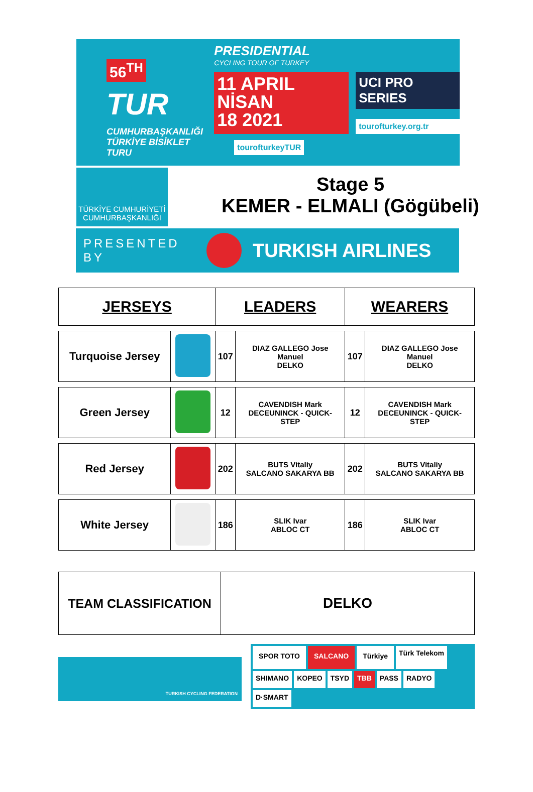56<sup>TH</sup>
TUR
CUMHURBAŞKANLIĞI TÜRKİYE BİSİKLET TURU
PRESIDENTIAL
CYCLING TOUR OF TURKEY
11 APRIL NİSAN
18 2021
UCI PRO SERIES
tourofturkey.org.tr
tourofturkeyTUR
TÜRKİYE CUMHURİYETİ CUMHURBAŞKANLIĞI
Stage 5
KEMER - ELMALI (Gögübeli)
PRESENTED BY TURKISH AIRLINES
| JERSEYS | | LEADERS | | WEARERS | |
| --- | --- | --- | --- | --- | --- |
| Turquoise Jersey | | 107 | DIAZ GALLEGO Jose Manuel DELKO | 107 | DIAZ GALLEGO Jose Manuel DELKO |
| Green Jersey | | 12 | CAVENDISH Mark DECEUNINCK - QUICK- STEP | 12 | CAVENDISH Mark DECEUNINCK - QUICK- STEP |
| Red Jersey | | 202 | BUTS Vitaliy SALCANO SAKARYA BB | 202 | BUTS Vitaliy SALCANO SAKARYA BB |
| White Jersey | | 186 | SLIK Ivar ABLOC CT | 186 | SLIK Ivar ABLOC CT |
| TEAM CLASSIFICATION | DELKO |
TURKISH CYCLING FEDERATION
SPOR TOTO SALCANO Türkiye Türk Telekom SHIMANO KOPEO TSYD TBB PASS RADYO D·SMART